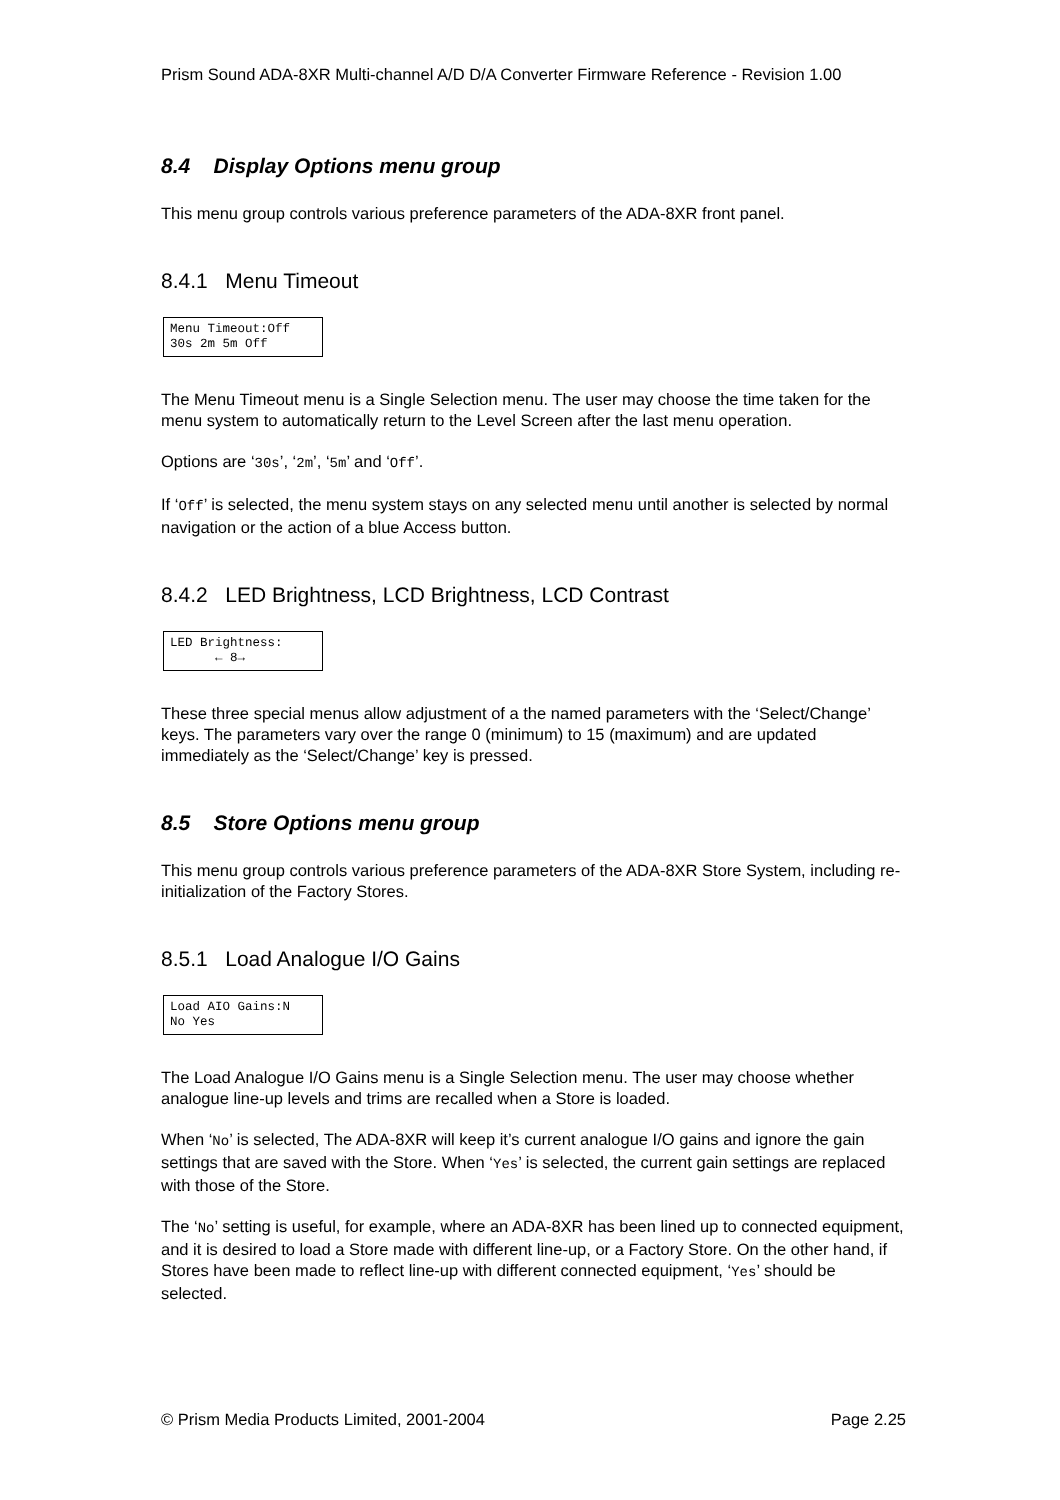Prism Sound ADA-8XR Multi-channel A/D D/A Converter Firmware Reference - Revision 1.00
8.4 Display Options menu group
This menu group controls various preference parameters of the ADA-8XR front panel.
8.4.1 Menu Timeout
Menu Timeout:Off
30s 2m 5m Off
The Menu Timeout menu is a Single Selection menu. The user may choose the time taken for the menu system to automatically return to the Level Screen after the last menu operation.
Options are ‘30s’, ‘2m’, ‘5m’ and ‘Off’.
If ‘Off’ is selected, the menu system stays on any selected menu until another is selected by normal navigation or the action of a blue Access button.
8.4.2 LED Brightness, LCD Brightness, LCD Contrast
LED Brightness:
← 8→
These three special menus allow adjustment of a the named parameters with the ‘Select/Change’ keys. The parameters vary over the range 0 (minimum) to 15 (maximum) and are updated immediately as the ‘Select/Change’ key is pressed.
8.5 Store Options menu group
This menu group controls various preference parameters of the ADA-8XR Store System, including re-initialization of the Factory Stores.
8.5.1 Load Analogue I/O Gains
Load AIO Gains:N
No Yes
The Load Analogue I/O Gains menu is a Single Selection menu. The user may choose whether analogue line-up levels and trims are recalled when a Store is loaded.
When ‘No’ is selected, The ADA-8XR will keep it’s current analogue I/O gains and ignore the gain settings that are saved with the Store. When ‘Yes’ is selected, the current gain settings are replaced with those of the Store.
The ‘No’ setting is useful, for example, where an ADA-8XR has been lined up to connected equipment, and it is desired to load a Store made with different line-up, or a Factory Store. On the other hand, if Stores have been made to reflect line-up with different connected equipment, ‘Yes’ should be selected.
© Prism Media Products Limited, 2001-2004 Page 2.25